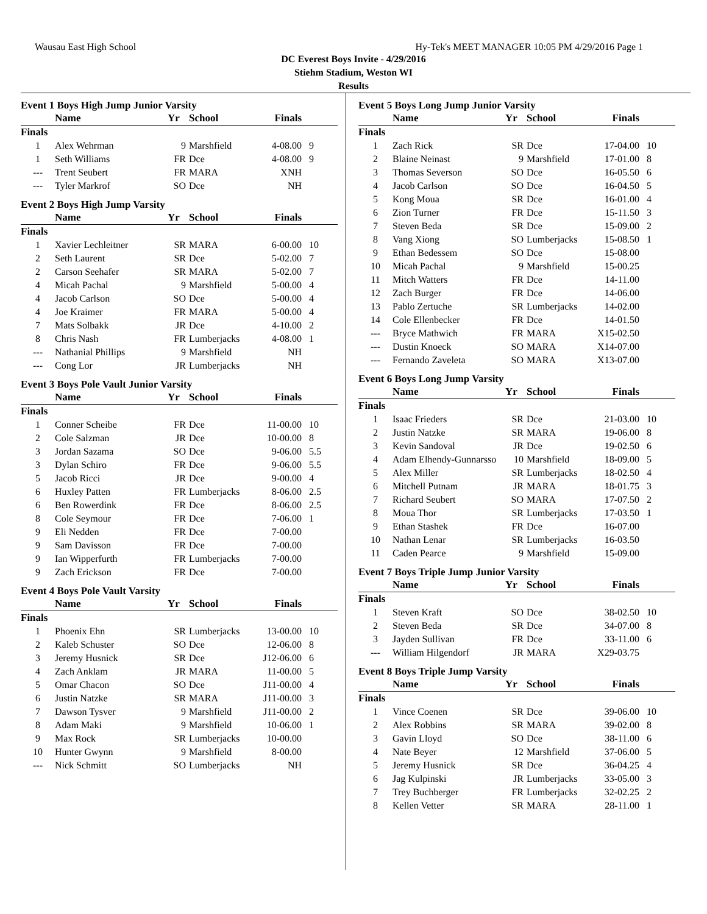Wausau East High School Hy-Tek's MEET MANAGER 10:05 PM 4/29/2016 Page 1
DC Everest Boys Invite - 4/29/2016
Stiehm Stadium, Weston WI
Results
Event 1 Boys High Jump Junior Varsity
| | Name | Yr | School | Finals | |
| --- | --- | --- | --- | --- | --- |
| Finals | | | | | |
| 1 | Alex Wehrman | 9 | Marshfield | 4-08.00 | 9 |
| 1 | Seth Williams | FR | Dce | 4-08.00 | 9 |
| --- | Trent Seubert | FR | MARA | XNH | |
| --- | Tyler Markrof | SO | Dce | NH | |
Event 2 Boys High Jump Varsity
| | Name | Yr | School | Finals | |
| --- | --- | --- | --- | --- | --- |
| Finals | | | | | |
| 1 | Xavier Lechleitner | SR | MARA | 6-00.00 | 10 |
| 2 | Seth Laurent | SR | Dce | 5-02.00 | 7 |
| 2 | Carson Seehafer | SR | MARA | 5-02.00 | 7 |
| 4 | Micah Pachal | 9 | Marshfield | 5-00.00 | 4 |
| 4 | Jacob Carlson | SO | Dce | 5-00.00 | 4 |
| 4 | Joe Kraimer | FR | MARA | 5-00.00 | 4 |
| 7 | Mats Solbakk | JR | Dce | 4-10.00 | 2 |
| 8 | Chris Nash | FR | Lumberjacks | 4-08.00 | 1 |
| --- | Nathanial Phillips | 9 | Marshfield | NH | |
| --- | Cong Lor | JR | Lumberjacks | NH | |
Event 3 Boys Pole Vault Junior Varsity
| | Name | Yr | School | Finals | |
| --- | --- | --- | --- | --- | --- |
| Finals | | | | | |
| 1 | Conner Scheibe | FR | Dce | 11-00.00 | 10 |
| 2 | Cole Salzman | JR | Dce | 10-00.00 | 8 |
| 3 | Jordan Sazama | SO | Dce | 9-06.00 | 5.5 |
| 3 | Dylan Schiro | FR | Dce | 9-06.00 | 5.5 |
| 5 | Jacob Ricci | JR | Dce | 9-00.00 | 4 |
| 6 | Huxley Patten | FR | Lumberjacks | 8-06.00 | 2.5 |
| 6 | Ben Rowerdink | FR | Dce | 8-06.00 | 2.5 |
| 8 | Cole Seymour | FR | Dce | 7-06.00 | 1 |
| 9 | Eli Nedden | FR | Dce | 7-00.00 | |
| 9 | Sam Davisson | FR | Dce | 7-00.00 | |
| 9 | Ian Wipperfurth | FR | Lumberjacks | 7-00.00 | |
| 9 | Zach Erickson | FR | Dce | 7-00.00 | |
Event 4 Boys Pole Vault Varsity
| | Name | Yr | School | Finals | |
| --- | --- | --- | --- | --- | --- |
| Finals | | | | | |
| 1 | Phoenix Ehn | SR | Lumberjacks | 13-00.00 | 10 |
| 2 | Kaleb Schuster | SO | Dce | 12-06.00 | 8 |
| 3 | Jeremy Husnick | SR | Dce | J12-06.00 | 6 |
| 4 | Zach Anklam | JR | MARA | 11-00.00 | 5 |
| 5 | Omar Chacon | SO | Dce | J11-00.00 | 4 |
| 6 | Justin Natzke | SR | MARA | J11-00.00 | 3 |
| 7 | Dawson Tysver | 9 | Marshfield | J11-00.00 | 2 |
| 8 | Adam Maki | 9 | Marshfield | 10-06.00 | 1 |
| 9 | Max Rock | SR | Lumberjacks | 10-00.00 | |
| 10 | Hunter Gwynn | 9 | Marshfield | 8-00.00 | |
| --- | Nick Schmitt | SO | Lumberjacks | NH | |
Event 5 Boys Long Jump Junior Varsity
| | Name | Yr | School | Finals | |
| --- | --- | --- | --- | --- | --- |
| Finals | | | | | |
| 1 | Zach Rick | SR | Dce | 17-04.00 | 10 |
| 2 | Blaine Neinast | 9 | Marshfield | 17-01.00 | 8 |
| 3 | Thomas Severson | SO | Dce | 16-05.50 | 6 |
| 4 | Jacob Carlson | SO | Dce | 16-04.50 | 5 |
| 5 | Kong Moua | SR | Dce | 16-01.00 | 4 |
| 6 | Zion Turner | FR | Dce | 15-11.50 | 3 |
| 7 | Steven Beda | SR | Dce | 15-09.00 | 2 |
| 8 | Vang Xiong | SO | Lumberjacks | 15-08.50 | 1 |
| 9 | Ethan Bedessem | SO | Dce | 15-08.00 | |
| 10 | Micah Pachal | 9 | Marshfield | 15-00.25 | |
| 11 | Mitch Watters | FR | Dce | 14-11.00 | |
| 12 | Zach Burger | FR | Dce | 14-06.00 | |
| 13 | Pablo Zertuche | SR | Lumberjacks | 14-02.00 | |
| 14 | Cole Ellenbecker | FR | Dce | 14-01.50 | |
| --- | Bryce Mathwich | FR | MARA | X15-02.50 | |
| --- | Dustin Knoeck | SO | MARA | X14-07.00 | |
| --- | Fernando Zaveleta | SO | MARA | X13-07.00 | |
Event 6 Boys Long Jump Varsity
| | Name | Yr | School | Finals | |
| --- | --- | --- | --- | --- | --- |
| Finals | | | | | |
| 1 | Isaac Frieders | SR | Dce | 21-03.00 | 10 |
| 2 | Justin Natzke | SR | MARA | 19-06.00 | 8 |
| 3 | Kevin Sandoval | JR | Dce | 19-02.50 | 6 |
| 4 | Adam Elhendy-Gunnarsso | 10 | Marshfield | 18-09.00 | 5 |
| 5 | Alex Miller | SR | Lumberjacks | 18-02.50 | 4 |
| 6 | Mitchell Putnam | JR | MARA | 18-01.75 | 3 |
| 7 | Richard Seubert | SO | MARA | 17-07.50 | 2 |
| 8 | Moua Thor | SR | Lumberjacks | 17-03.50 | 1 |
| 9 | Ethan Stashek | FR | Dce | 16-07.00 | |
| 10 | Nathan Lenar | SR | Lumberjacks | 16-03.50 | |
| 11 | Caden Pearce | 9 | Marshfield | 15-09.00 | |
Event 7 Boys Triple Jump Junior Varsity
| | Name | Yr | School | Finals | |
| --- | --- | --- | --- | --- | --- |
| Finals | | | | | |
| 1 | Steven Kraft | SO | Dce | 38-02.50 | 10 |
| 2 | Steven Beda | SR | Dce | 34-07.00 | 8 |
| 3 | Jayden Sullivan | FR | Dce | 33-11.00 | 6 |
| --- | William Hilgendorf | JR | MARA | X29-03.75 | |
Event 8 Boys Triple Jump Varsity
| | Name | Yr | School | Finals | |
| --- | --- | --- | --- | --- | --- |
| Finals | | | | | |
| 1 | Vince Coenen | SR | Dce | 39-06.00 | 10 |
| 2 | Alex Robbins | SR | MARA | 39-02.00 | 8 |
| 3 | Gavin Lloyd | SO | Dce | 38-11.00 | 6 |
| 4 | Nate Beyer | 12 | Marshfield | 37-06.00 | 5 |
| 5 | Jeremy Husnick | SR | Dce | 36-04.25 | 4 |
| 6 | Jag Kulpinski | JR | Lumberjacks | 33-05.00 | 3 |
| 7 | Trey Buchberger | FR | Lumberjacks | 32-02.25 | 2 |
| 8 | Kellen Vetter | SR | MARA | 28-11.00 | 1 |